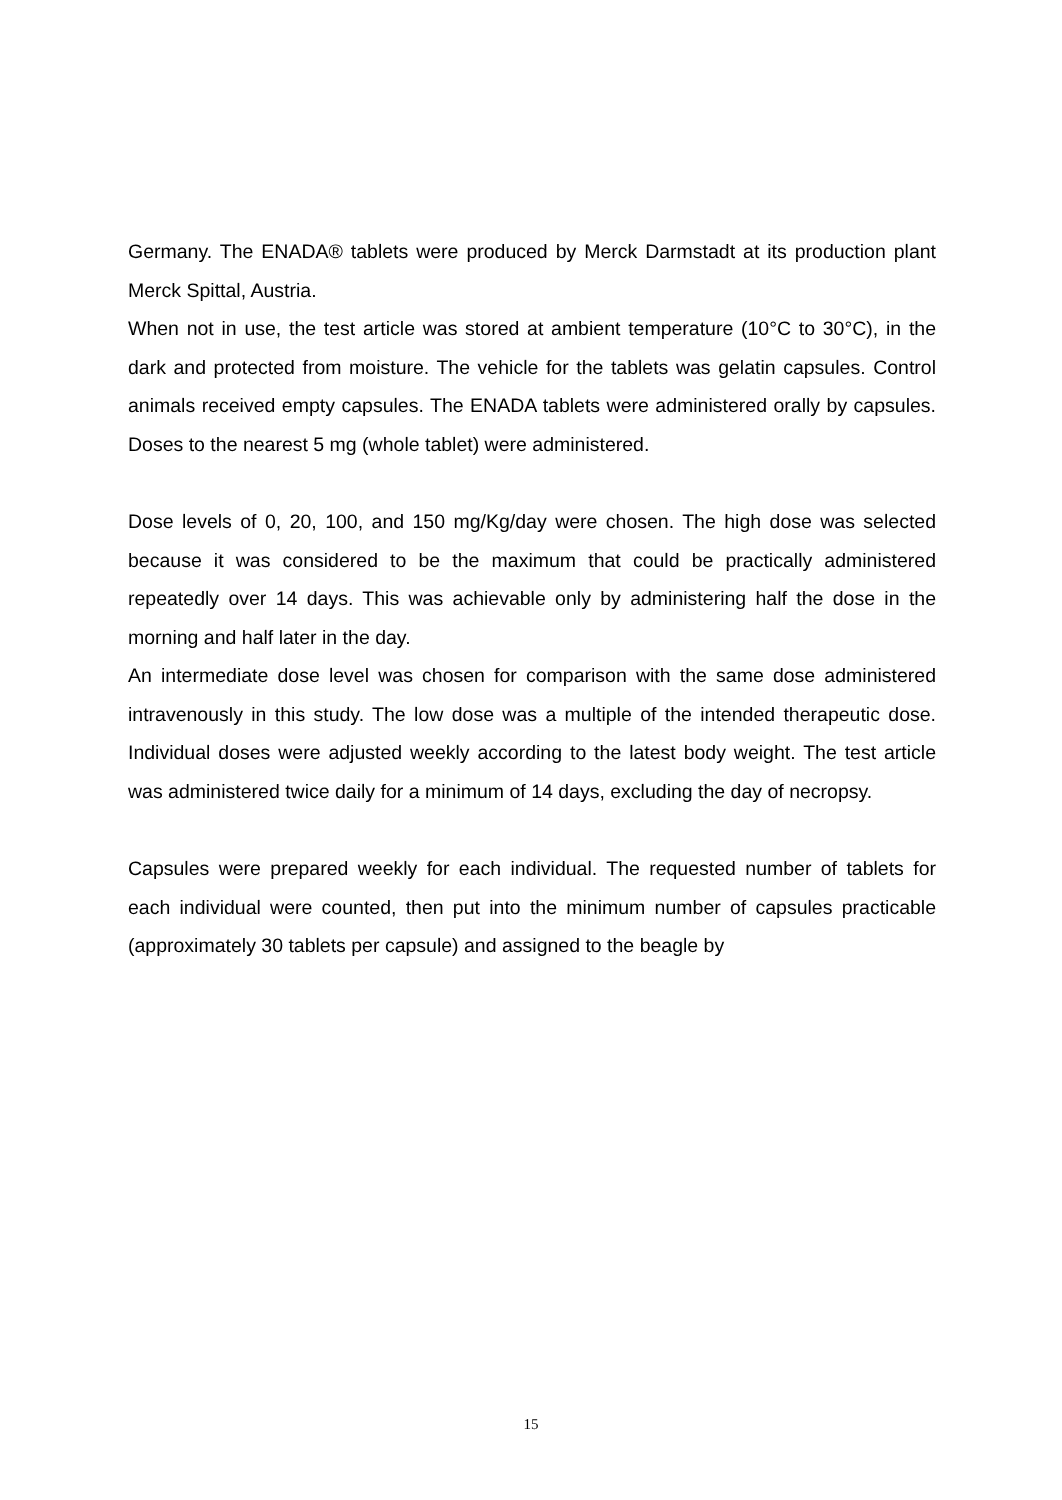Germany. The ENADA® tablets were produced by Merck Darmstadt at its production plant Merck Spittal, Austria.
When not in use, the test article was stored at ambient temperature (10°C to 30°C), in the dark and protected from moisture. The vehicle for the tablets was gelatin capsules. Control animals received empty capsules. The ENADA tablets were administered orally by capsules. Doses to the nearest 5 mg (whole tablet) were administered.
Dose levels of 0, 20, 100, and 150 mg/Kg/day were chosen. The high dose was selected because it was considered to be the maximum that could be practically administered repeatedly over 14 days. This was achievable only by administering half the dose in the morning and half later in the day.
An intermediate dose level was chosen for comparison with the same dose administered intravenously in this study. The low dose was a multiple of the intended therapeutic dose. Individual doses were adjusted weekly according to the latest body weight. The test article was administered twice daily for a minimum of 14 days, excluding the day of necropsy.
Capsules were prepared weekly for each individual. The requested number of tablets for each individual were counted, then put into the minimum number of capsules practicable (approximately 30 tablets per capsule) and assigned to the beagle by
15